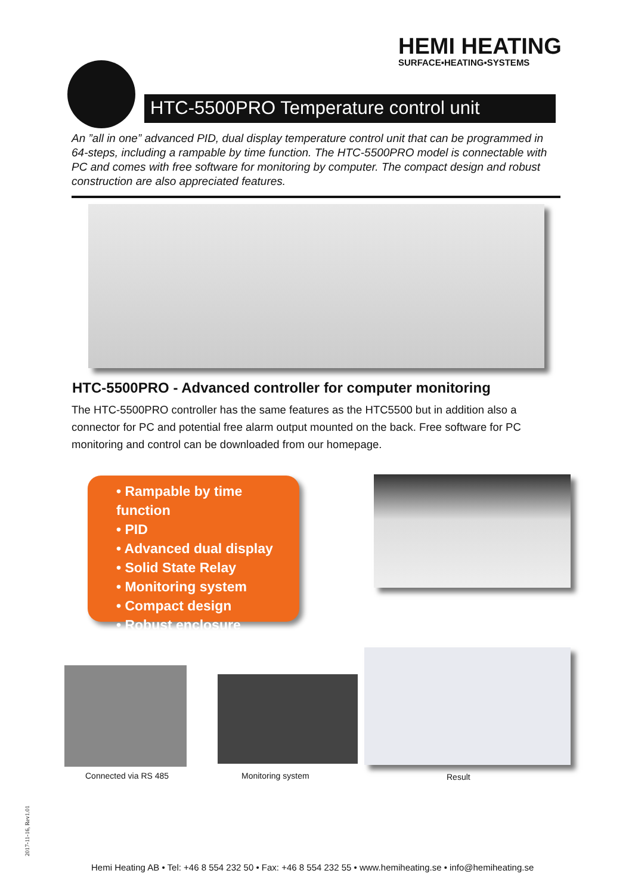HEMI HEATING
SURFACE▪HEATING▪SYSTEMS
HTC-5500PRO Temperature control unit
An ”all in one” advanced PID, dual display temperature control unit that can be programmed in 64-steps, including a rampable by time function. The HTC-5500PRO model is connectable with PC and comes with free software for monitoring by computer. The compact design and robust construction are also appreciated features.
HTC-5500PRO - Advanced controller for computer monitoring
The HTC-5500PRO controller has the same features as the HTC5500 but in addition also a connector for PC and potential free alarm output mounted on the back. Free software for PC monitoring and control can be downloaded from our homepage.
• Rampable by time function
• PID
• Advanced dual display
• Solid State Relay
• Monitoring system
• Compact design
• Robust enclosure
Connected via RS 485 Monitoring system Result
2017-11-16, Rev1.01
Hemi Heating AB • Tel: +46 8 554 232 50 • Fax: +46 8 554 232 55 • www.hemiheating.se • info@hemiheating.se